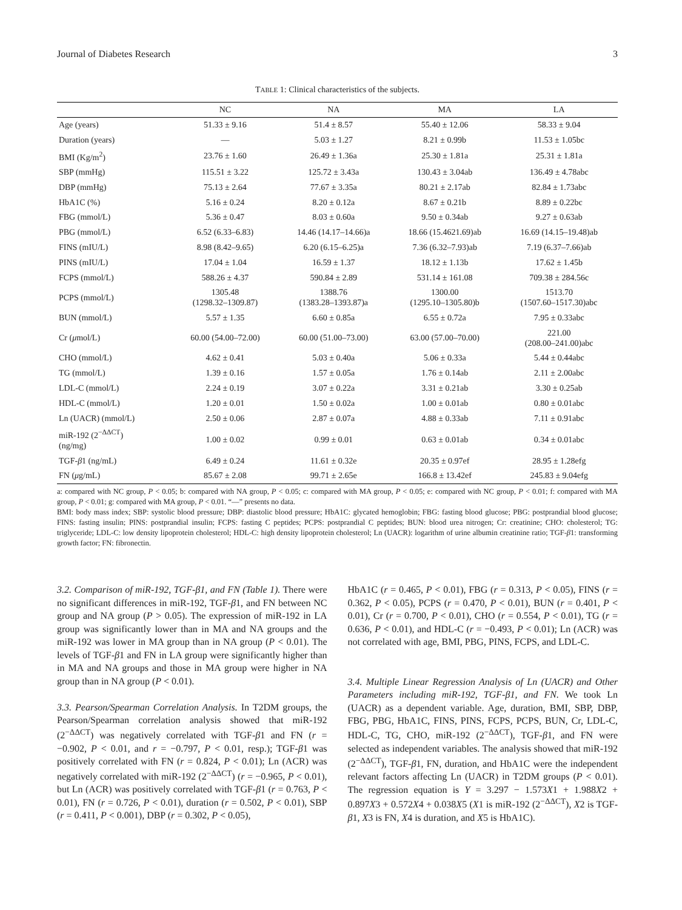Journal of Diabetes Research 3
TABLE 1: Clinical characteristics of the subjects.
| | NC | NA | MA | LA |
| --- | --- | --- | --- | --- |
| Age (years) | 51.33 ± 9.16 | 51.4 ± 8.57 | 55.40 ± 12.06 | 58.33 ± 9.04 |
| Duration (years) | — | 5.03 ± 1.27 | 8.21 ± 0.99b | 11.53 ± 1.05bc |
| BMI (Kg/m<sup>2</sup>) | 23.76 ± 1.60 | 26.49 ± 1.36a | 25.30 ± 1.81a | 25.31 ± 1.81a |
| SBP (mmHg) | 115.51 ± 3.22 | 125.72 ± 3.43a | 130.43 ± 3.04ab | 136.49 ± 4.78abc |
| DBP (mmHg) | 75.13 ± 2.64 | 77.67 ± 3.35a | 80.21 ± 2.17ab | 82.84 ± 1.73abc |
| HbA1C (%) | 5.16 ± 0.24 | 8.20 ± 0.12a | 8.67 ± 0.21b | 8.89 ± 0.22bc |
| FBG (mmol/L) | 5.36 ± 0.47 | 8.03 ± 0.60a | 9.50 ± 0.34ab | 9.27 ± 0.63ab |
| PBG (mmol/L) | 6.52 (6.33–6.83) | 14.46 (14.17–14.66)a | 18.66 (15.4621.69)ab | 16.69 (14.15–19.48)ab |
| FINS (mIU/L) | 8.98 (8.42–9.65) | 6.20 (6.15–6.25)a | 7.36 (6.32–7.93)ab | 7.19 (6.37–7.66)ab |
| PINS (mIU/L) | 17.04 ± 1.04 | 16.59 ± 1.37 | 18.12 ± 1.13b | 17.62 ± 1.45b |
| FCPS (mmol/L) | 588.26 ± 4.37 | 590.84 ± 2.89 | 531.14 ± 161.08 | 709.38 ± 284.56c |
| PCPS (mmol/L) | 1305.48 (1298.32–1309.87) | 1388.76 (1383.28–1393.87)a | 1300.00 (1295.10–1305.80)b | 1513.70 (1507.60–1517.30)abc |
| BUN (mmol/L) | 5.57 ± 1.35 | 6.60 ± 0.85a | 6.55 ± 0.72a | 7.95 ± 0.33abc |
| Cr ( μ mol/L) | 60.00 (54.00–72.00) | 60.00 (51.00–73.00) | 63.00 (57.00–70.00) | 221.00 (208.00–241.00)abc |
| CHO (mmol/L) | 4.62 ± 0.41 | 5.03 ± 0.40a | 5.06 ± 0.33a | 5.44 ± 0.44abc |
| TG (mmol/L) | 1.39 ± 0.16 | 1.57 ± 0.05a | 1.76 ± 0.14ab | 2.11 ± 2.00abc |
| LDL-C (mmol/L) | 2.24 ± 0.19 | 3.07 ± 0.22a | 3.31 ± 0.21ab | 3.30 ± 0.25ab |
| HDL-C (mmol/L) | 1.20 ± 0.01 | 1.50 ± 0.02a | 1.00 ± 0.01ab | 0.80 ± 0.01abc |
| Ln (UACR) (mmol/L) | 2.50 ± 0.06 | 2.87 ± 0.07a | 4.88 ± 0.33ab | 7.11 ± 0.91abc |
| miR-192 (2<sup>−ΔΔCT</sup>) (ng/mg) | 1.00 ± 0.02 | 0.99 ± 0.01 | 0.63 ± 0.01ab | 0.34 ± 0.01abc |
| TGF- β 1 (ng/mL) | 6.49 ± 0.24 | 11.61 ± 0.32e | 20.35 ± 0.97ef | 28.95 ± 1.28efg |
| FN ( μ g/mL) | 85.67 ± 2.08 | 99.71 ± 2.65e | 166.8 ± 13.42ef | 245.83 ± 9.04efg |
a: compared with NC group, P < 0.05; b: compared with NA group, P < 0.05; c: compared with MA group, P < 0.05; e: compared with NC group, P < 0.01; f: compared with MA group, P < 0.01; g: compared with MA group, P < 0.01. “—” presents no data.
BMI: body mass index; SBP: systolic blood pressure; DBP: diastolic blood pressure; HbA1C: glycated hemoglobin; FBG: fasting blood glucose; PBG: postprandial blood glucose; FINS: fasting insulin; PINS: postprandial insulin; FCPS: fasting C peptides; PCPS: postprandial C peptides; BUN: blood urea nitrogen; Cr: creatinine; CHO: cholesterol; TG: triglyceride; LDL-C: low density lipoprotein cholesterol; HDL-C: high density lipoprotein cholesterol; Ln (UACR): logarithm of urine albumin creatinine ratio; TGF-β1: transforming growth factor; FN: fibronectin.
3.2. Comparison of miR-192, TGF-β1, and FN (Table 1). There were no significant differences in miR-192, TGF-β1, and FN between NC group and NA group (P > 0.05). The expression of miR-192 in LA group was significantly lower than in MA and NA groups and the miR-192 was lower in MA group than in NA group (P < 0.01). The levels of TGF-β1 and FN in LA group were significantly higher than in MA and NA groups and those in MA group were higher in NA group than in NA group (P < 0.01).
3.3. Pearson/Spearman Correlation Analysis. In T2DM groups, the Pearson/Spearman correlation analysis showed that miR-192 (2<sup>−ΔΔCT</sup>) was negatively correlated with TGF-β1 and FN (r = −0.902, P < 0.01, and r = −0.797, P < 0.01, resp.); TGF-β1 was positively correlated with FN (r = 0.824, P < 0.01); Ln (ACR) was negatively correlated with miR-192 (2<sup>−ΔΔCT</sup>) (r = −0.965, P < 0.01), but Ln (ACR) was positively correlated with TGF-β1 (r = 0.763, P < 0.01), FN (r = 0.726, P < 0.01), duration (r = 0.502, P < 0.01), SBP (r = 0.411, P < 0.001), DBP (r = 0.302, P < 0.05),
HbA1C (r = 0.465, P < 0.01), FBG (r = 0.313, P < 0.05), FINS (r = 0.362, P < 0.05), PCPS (r = 0.470, P < 0.01), BUN (r = 0.401, P < 0.01), Cr (r = 0.700, P < 0.01), CHO (r = 0.554, P < 0.01), TG (r = 0.636, P < 0.01), and HDL-C (r = −0.493, P < 0.01); Ln (ACR) was not correlated with age, BMI, PBG, PINS, FCPS, and LDL-C.
3.4. Multiple Linear Regression Analysis of Ln (UACR) and Other Parameters including miR-192, TGF-β1, and FN. We took Ln (UACR) as a dependent variable. Age, duration, BMI, SBP, DBP, FBG, PBG, HbA1C, FINS, PINS, FCPS, PCPS, BUN, Cr, LDL-C, HDL-C, TG, CHO, miR-192 (2<sup>−ΔΔCT</sup>), TGF-β1, and FN were selected as independent variables. The analysis showed that miR-192 (2<sup>−ΔΔCT</sup>), TGF-β1, FN, duration, and HbA1C were the independent relevant factors affecting Ln (UACR) in T2DM groups (P < 0.01). The regression equation is Y = 3.297 − 1.573X1 + 1.988X2 + 0.897X3 + 0.572X4 + 0.038X5 (X1 is miR-192 (2<sup>−ΔΔCT</sup>), X2 is TGF-β1, X3 is FN, X4 is duration, and X5 is HbA1C).